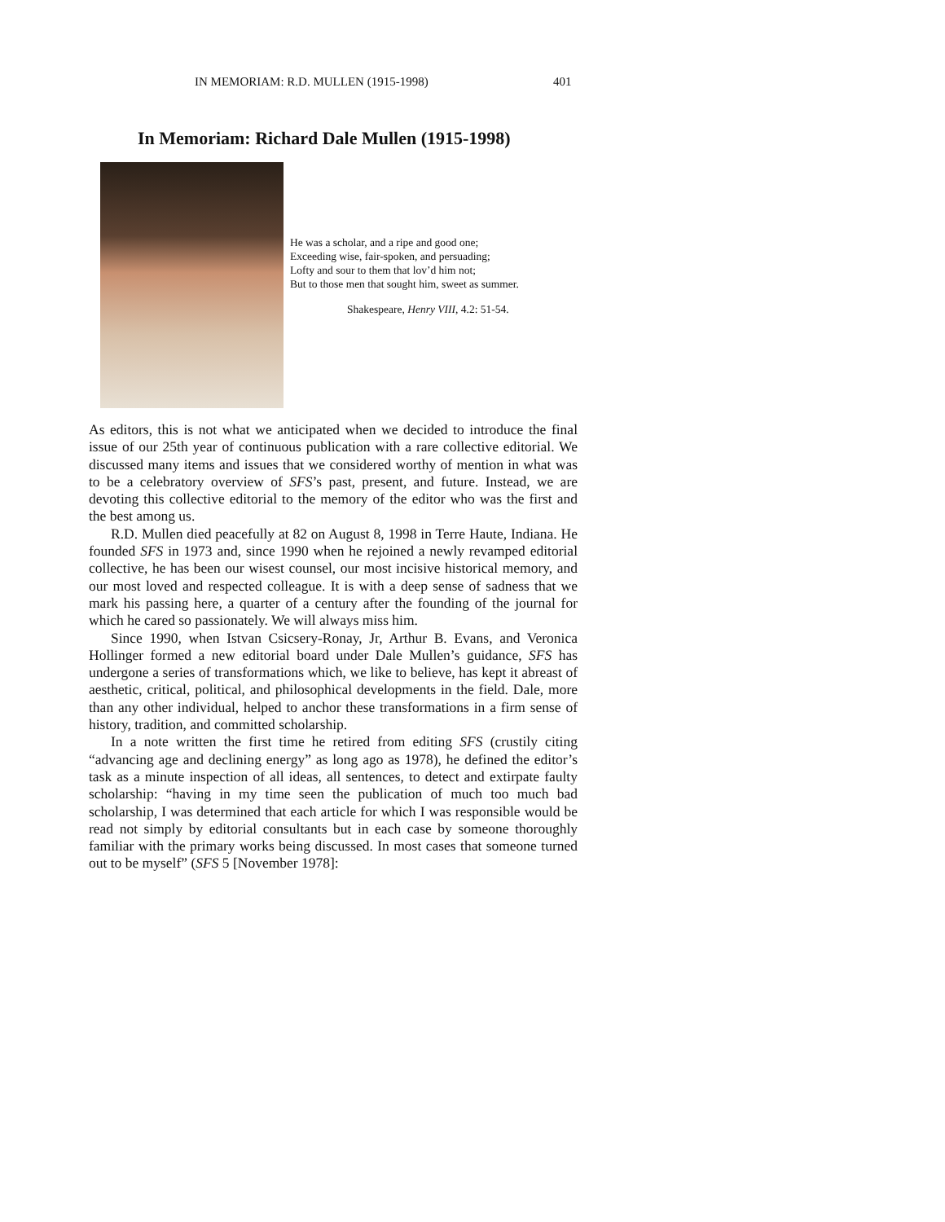IN MEMORIAM: R.D. MULLEN (1915-1998) 401
In Memoriam: Richard Dale Mullen (1915-1998)
He was a scholar, and a ripe and good one;
Exceeding wise, fair-spoken, and persuading;
Lofty and sour to them that lov’d him not;
But to those men that sought him, sweet as summer.
Shakespeare, Henry VIII, 4.2: 51-54.
As editors, this is not what we anticipated when we decided to introduce the final issue of our 25th year of continuous publication with a rare collective editorial. We discussed many items and issues that we considered worthy of mention in what was to be a celebratory overview of SFS’s past, present, and future. Instead, we are devoting this collective editorial to the memory of the editor who was the first and the best among us.
R.D. Mullen died peacefully at 82 on August 8, 1998 in Terre Haute, Indiana. He founded SFS in 1973 and, since 1990 when he rejoined a newly revamped editorial collective, he has been our wisest counsel, our most incisive historical memory, and our most loved and respected colleague. It is with a deep sense of sadness that we mark his passing here, a quarter of a century after the founding of the journal for which he cared so passionately. We will always miss him.
Since 1990, when Istvan Csicsery-Ronay, Jr, Arthur B. Evans, and Veronica Hollinger formed a new editorial board under Dale Mullen’s guidance, SFS has undergone a series of transformations which, we like to believe, has kept it abreast of aesthetic, critical, political, and philosophical developments in the field. Dale, more than any other individual, helped to anchor these transformations in a firm sense of history, tradition, and committed scholarship.
In a note written the first time he retired from editing SFS (crustily citing “advancing age and declining energy” as long ago as 1978), he defined the editor’s task as a minute inspection of all ideas, all sentences, to detect and extirpate faulty scholarship: “having in my time seen the publication of much too much bad scholarship, I was determined that each article for which I was responsible would be read not simply by editorial consultants but in each case by someone thoroughly familiar with the primary works being discussed. In most cases that someone turned out to be myself” (SFS 5 [November 1978]: